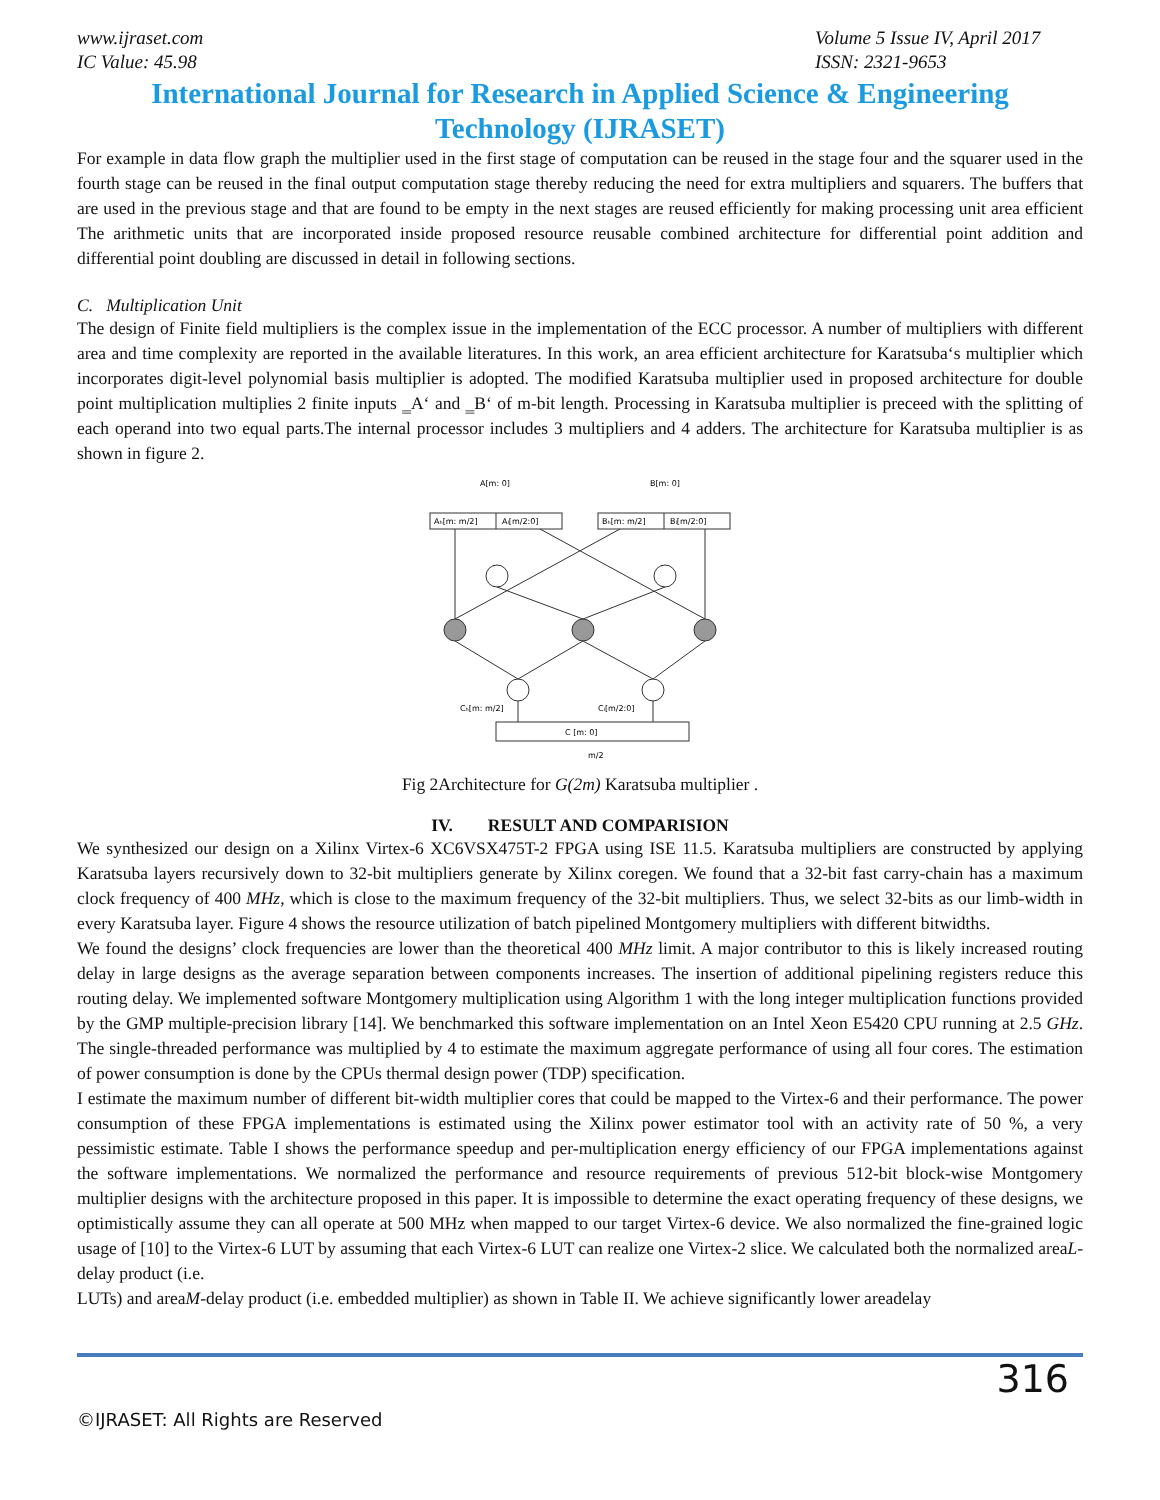www.ijraset.com
IC Value: 45.98
Volume 5 Issue IV, April 2017
ISSN: 2321-9653
International Journal for Research in Applied Science & Engineering
Technology (IJRASET)
For example in data flow graph the multiplier used in the first stage of computation can be reused in the stage four and the squarer used in the fourth stage can be reused in the final output computation stage thereby reducing the need for extra multipliers and squarers. The buffers that are used in the previous stage and that are found to be empty in the next stages are reused efficiently for making processing unit area efficient The arithmetic units that are incorporated inside proposed resource reusable combined architecture for differential point addition and differential point doubling are discussed in detail in following sections.
C. Multiplication Unit
The design of Finite field multipliers is the complex issue in the implementation of the ECC processor. A number of multipliers with different area and time complexity are reported in the available literatures. In this work, an area efficient architecture for Karatsuba‘s multiplier which incorporates digit-level polynomial basis multiplier is adopted. The modified Karatsuba multiplier used in proposed architecture for double point multiplication multiplies 2 finite inputs ‗A‘ and ‗B‘ of m-bit length. Processing in Karatsuba multiplier is preceed with the splitting of each operand into two equal parts.The internal processor includes 3 multipliers and 4 adders. The architecture for Karatsuba multiplier is as shown in figure 2.
A[m: 0]
B[m: 0]
Aₕ[m: m/2]
Aₗ[m/2:0]
Bₕ[m: m/2]
Bₗ[m/2:0]
C [m: 0]
Cₕ[m: m/2]
Cₗ[m/2:0]
m/2
Fig 2Architecture for G(2m) Karatsuba multiplier .
IV. RESULT AND COMPARISION
We synthesized our design on a Xilinx Virtex-6 XC6VSX475T-2 FPGA using ISE 11.5. Karatsuba multipliers are constructed by applying Karatsuba layers recursively down to 32-bit multipliers generate by Xilinx coregen. We found that a 32-bit fast carry-chain has a maximum clock frequency of 400 MHz, which is close to the maximum frequency of the 32-bit multipliers. Thus, we select 32-bits as our limb-width in every Karatsuba layer. Figure 4 shows the resource utilization of batch pipelined Montgomery multipliers with different bitwidths.
We found the designs’ clock frequencies are lower than the theoretical 400 MHz limit. A major contributor to this is likely increased routing delay in large designs as the average separation between components increases. The insertion of additional pipelining registers reduce this routing delay. We implemented software Montgomery multiplication using Algorithm 1 with the long integer multiplication functions provided by the GMP multiple-precision library [14]. We benchmarked this software implementation on an Intel Xeon E5420 CPU running at 2.5 GHz. The single-threaded performance was multiplied by 4 to estimate the maximum aggregate performance of using all four cores. The estimation of power consumption is done by the CPUs thermal design power (TDP) specification.
I estimate the maximum number of different bit-width multiplier cores that could be mapped to the Virtex-6 and their performance. The power consumption of these FPGA implementations is estimated using the Xilinx power estimator tool with an activity rate of 50 %, a very pessimistic estimate. Table I shows the performance speedup and per-multiplication energy efficiency of our FPGA implementations against the software implementations. We normalized the performance and resource requirements of previous 512-bit block-wise Montgomery multiplier designs with the architecture proposed in this paper. It is impossible to determine the exact operating frequency of these designs, we optimistically assume they can all operate at 500 MHz when mapped to our target Virtex-6 device. We also normalized the fine-grained logic usage of [10] to the Virtex-6 LUT by assuming that each Virtex-6 LUT can realize one Virtex-2 slice. We calculated both the normalized areaL-delay product (i.e.
LUTs) and areaM-delay product (i.e. embedded multiplier) as shown in Table II. We achieve significantly lower areadelay
316
©IJRASET: All Rights are Reserved